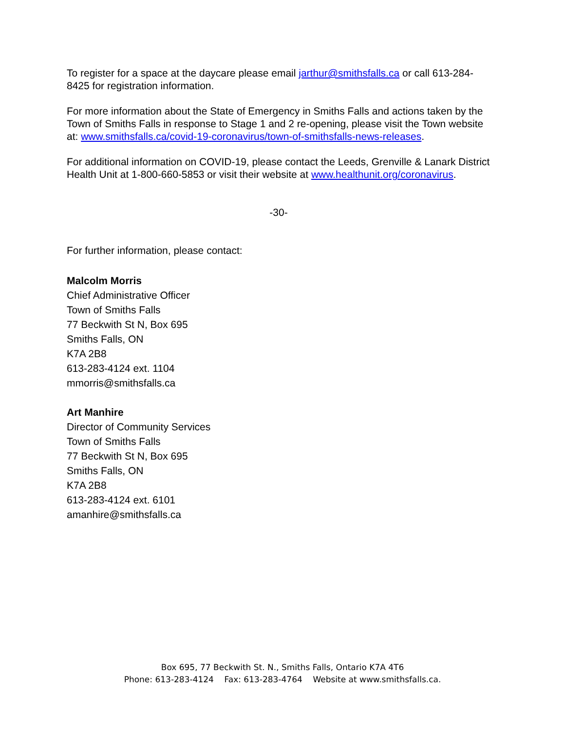To register for a space at the daycare please email jarthur@smithsfalls.ca or call 613-284-8425 for registration information.
For more information about the State of Emergency in Smiths Falls and actions taken by the Town of Smiths Falls in response to Stage 1 and 2 re-opening, please visit the Town website at: www.smithsfalls.ca/covid-19-coronavirus/town-of-smithsfalls-news-releases.
For additional information on COVID-19, please contact the Leeds, Grenville & Lanark District Health Unit at 1-800-660-5853 or visit their website at www.healthunit.org/coronavirus.
-30-
For further information, please contact:
Malcolm Morris
Chief Administrative Officer
Town of Smiths Falls
77 Beckwith St N, Box 695
Smiths Falls, ON
K7A 2B8
613-283-4124 ext. 1104
mmorris@smithsfalls.ca
Art Manhire
Director of Community Services
Town of Smiths Falls
77 Beckwith St N, Box 695
Smiths Falls, ON
K7A 2B8
613-283-4124 ext. 6101
amanhire@smithsfalls.ca
Box 695, 77 Beckwith St. N., Smiths Falls, Ontario K7A 4T6
Phone: 613-283-4124 Fax: 613-283-4764 Website at www.smithsfalls.ca.